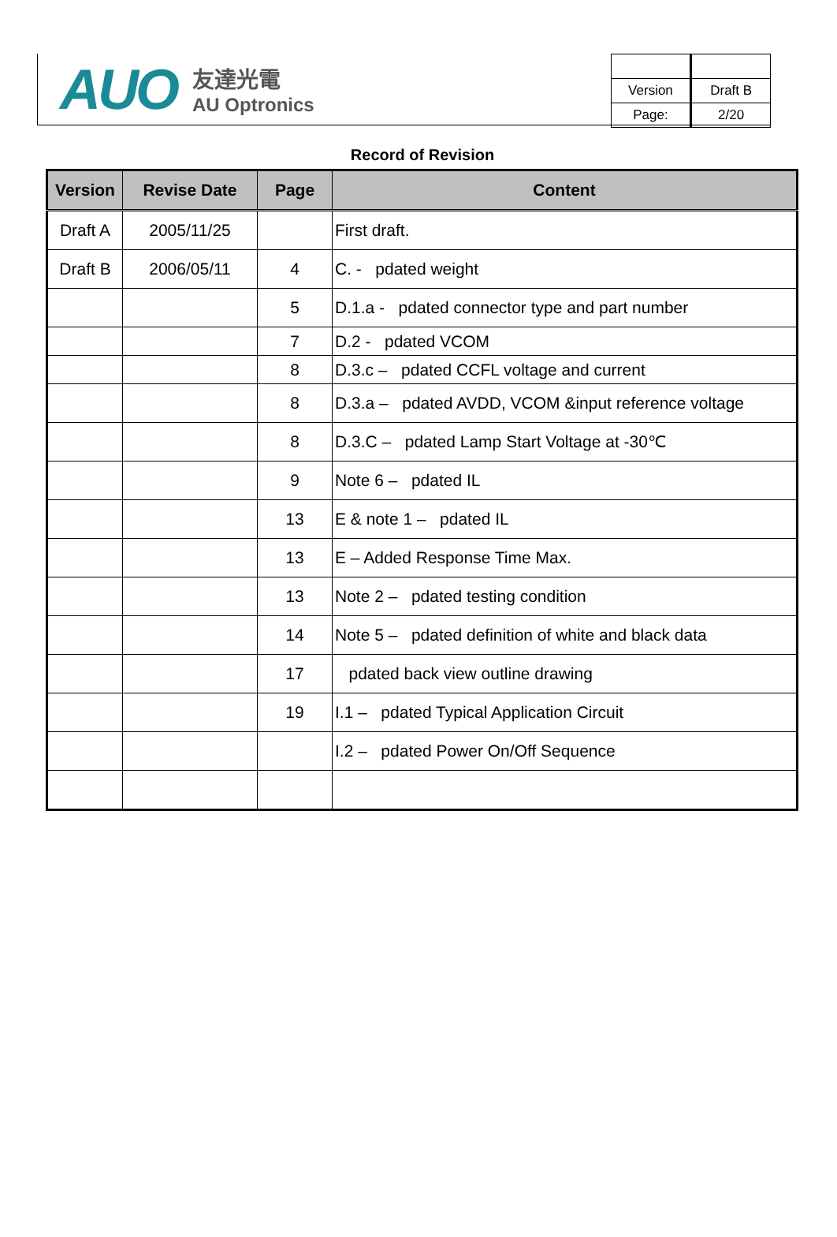AUO
友達光電
AU Optronics
| Version | Draft B |
| Page: | 2/20 |
Record of Revision
| Version | Revise Date | Page | Content |
| --- | --- | --- | --- |
| Draft A | 2005/11/25 | | First draft. |
| Draft B | 2006/05/11 | 4 | C. - pdated weight |
| | | 5 | D.1.a - pdated connector type and part number |
| | | 7 | D.2 - pdated VCOM |
| | | 8 | D.3.c – pdated CCFL voltage and current |
| | | 8 | D.3.a – pdated AVDD, VCOM &input reference voltage |
| | | 8 | D.3.C – pdated Lamp Start Voltage at -30℃ |
| | | 9 | Note 6 – pdated IL |
| | | 13 | E & note 1 – pdated IL |
| | | 13 | E – Added Response Time Max. |
| | | 13 | Note 2 – pdated testing condition |
| | | 14 | Note 5 – pdated definition of white and black data |
| | | 17 | pdated back view outline drawing |
| | | 19 | I.1 – pdated Typical Application Circuit |
| | | | I.2 – pdated Power On/Off Sequence |